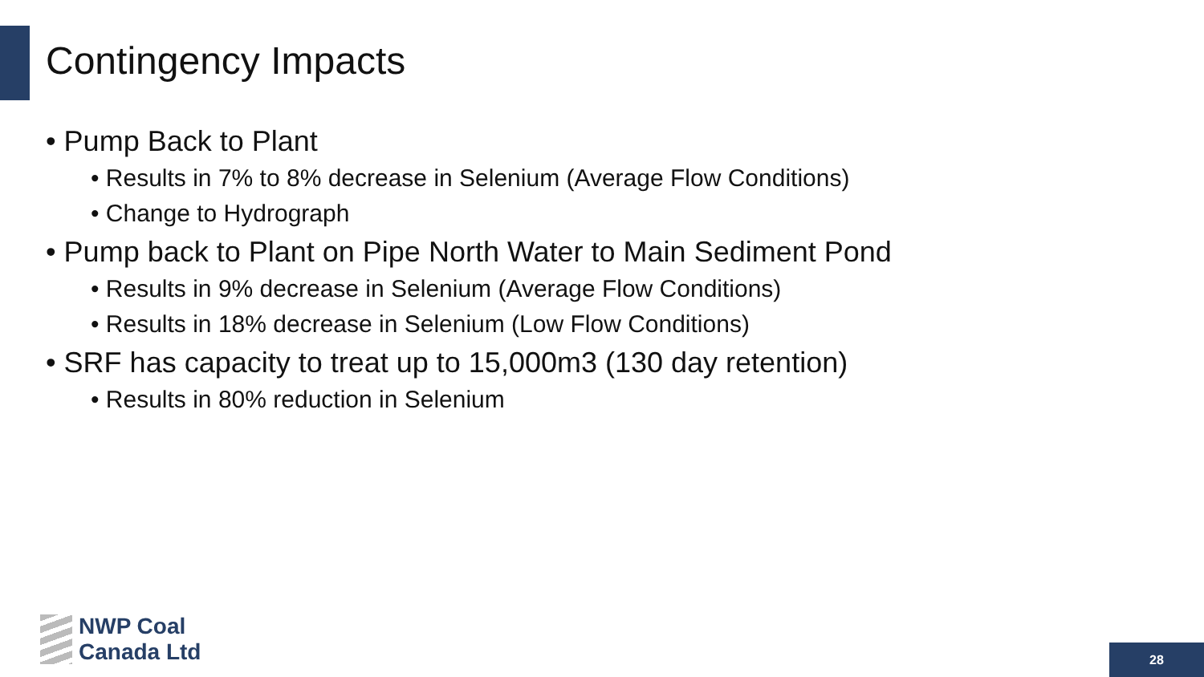Contingency Impacts
• Pump Back to Plant
• Results in 7% to 8% decrease in Selenium (Average Flow Conditions)
• Change to Hydrograph
• Pump back to Plant on Pipe North Water to Main Sediment Pond
• Results in 9% decrease in Selenium (Average Flow Conditions)
• Results in 18% decrease in Selenium (Low Flow Conditions)
• SRF has capacity to treat up to 15,000m3 (130 day retention)
• Results in 80% reduction in Selenium
NWP Coal
Canada Ltd
28